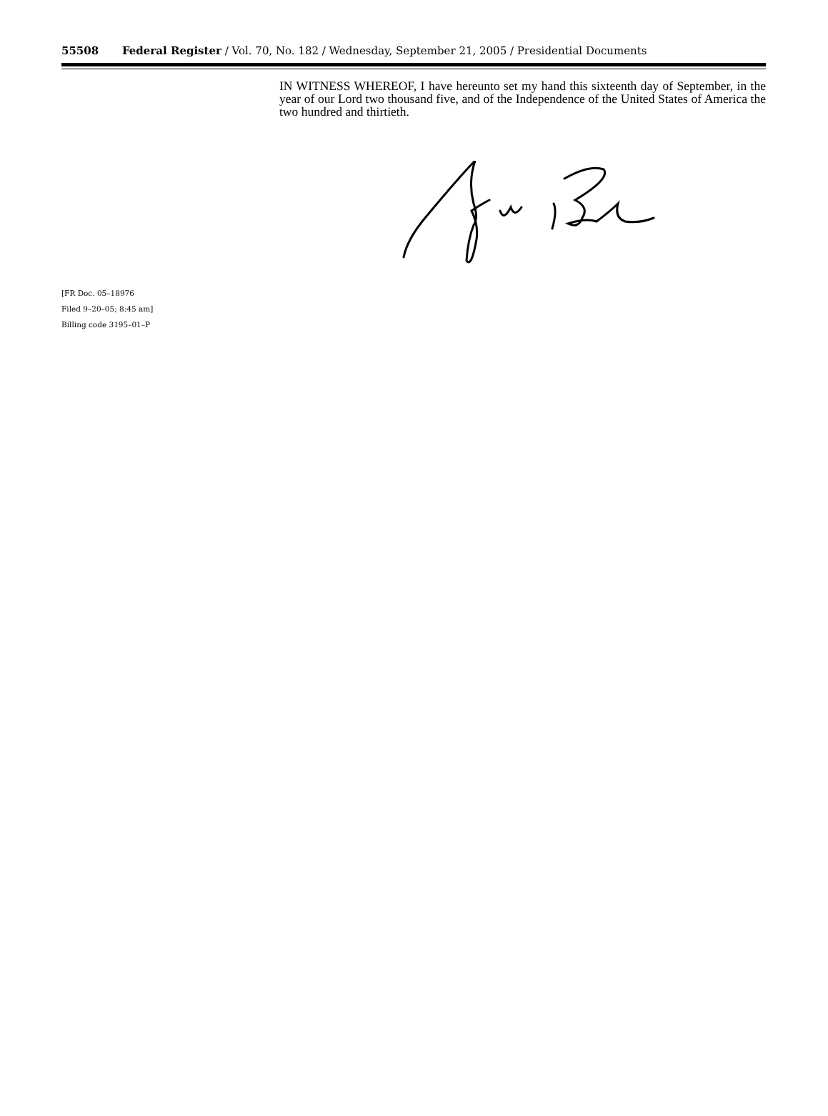55508 Federal Register / Vol. 70, No. 182 / Wednesday, September 21, 2005 / Presidential Documents
IN WITNESS WHEREOF, I have hereunto set my hand this sixteenth day of September, in the year of our Lord two thousand five, and of the Independence of the United States of America the two hundred and thirtieth.
[FR Doc. 05–18976
Filed 9–20–05; 8:45 am]
Billing code 3195–01–P